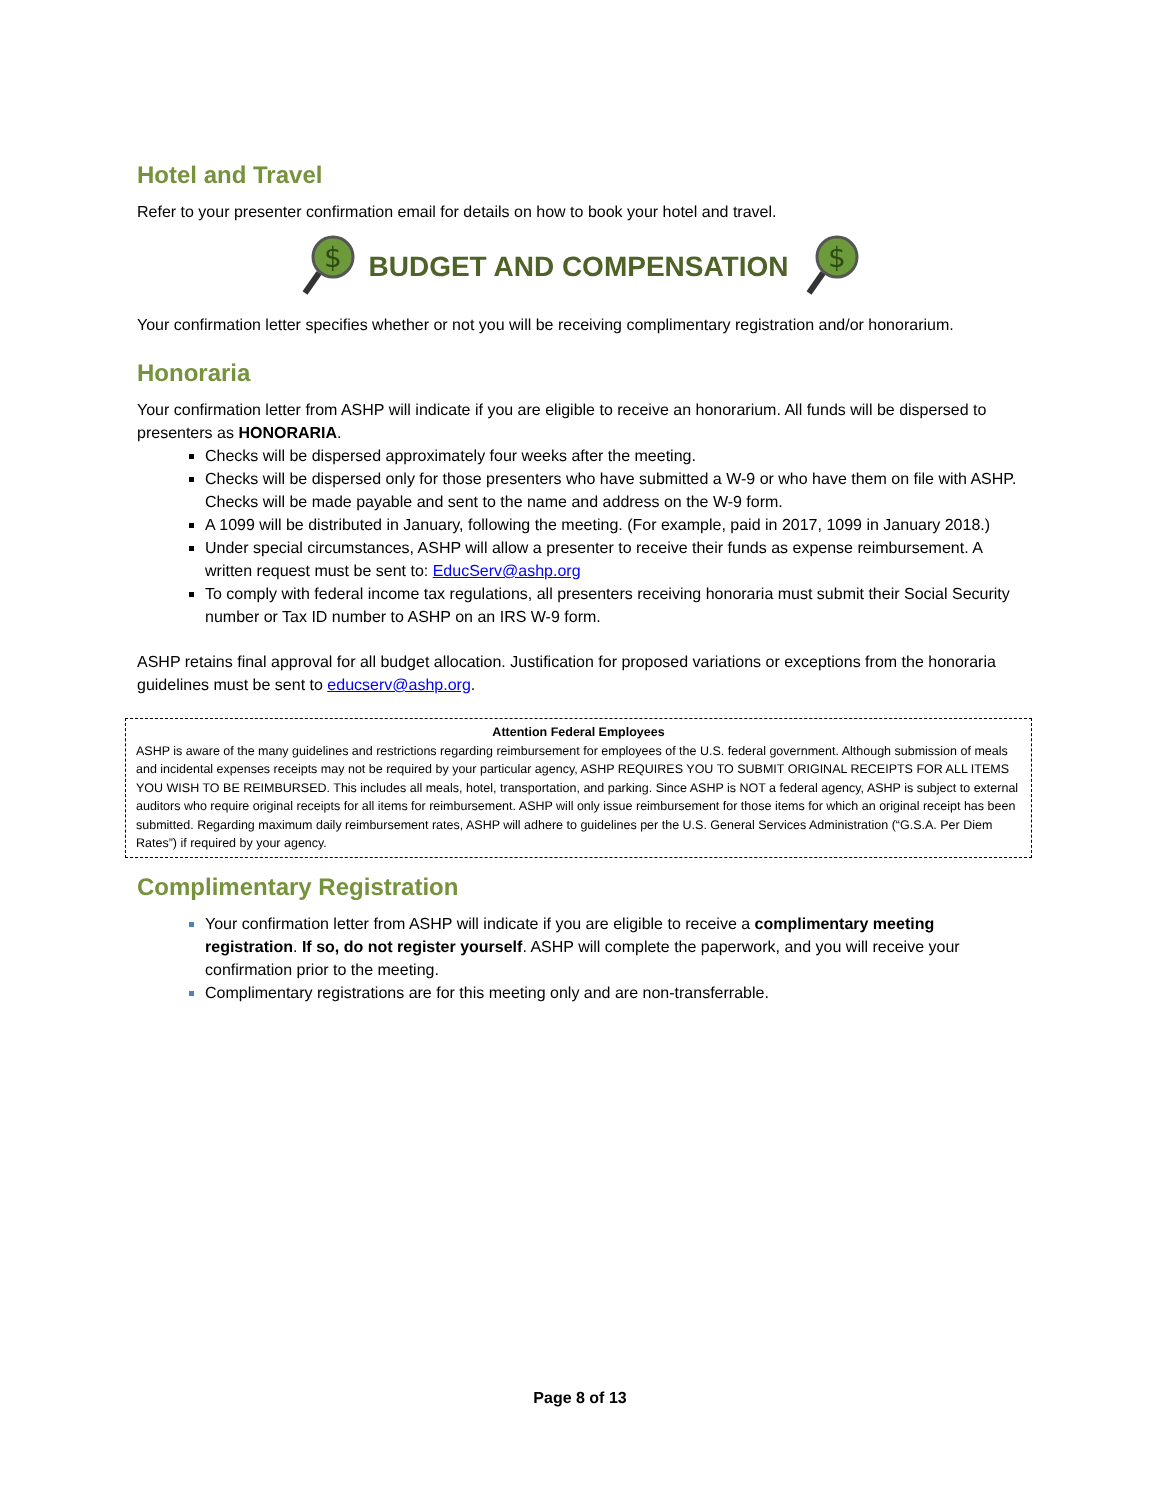Hotel and Travel
Refer to your presenter confirmation email for details on how to book your hotel and travel.
$
BUDGET AND COMPENSATION
$
Your confirmation letter specifies whether or not you will be receiving complimentary registration and/or honorarium.
Honoraria
Your confirmation letter from ASHP will indicate if you are eligible to receive an honorarium. All funds will be dispersed to presenters as HONORARIA.
Checks will be dispersed approximately four weeks after the meeting.
Checks will be dispersed only for those presenters who have submitted a W-9 or who have them on file with ASHP. Checks will be made payable and sent to the name and address on the W-9 form.
A 1099 will be distributed in January, following the meeting. (For example, paid in 2017, 1099 in January 2018.)
Under special circumstances, ASHP will allow a presenter to receive their funds as expense reimbursement. A written request must be sent to: EducServ@ashp.org
To comply with federal income tax regulations, all presenters receiving honoraria must submit their Social Security number or Tax ID number to ASHP on an IRS W-9 form.
ASHP retains final approval for all budget allocation. Justification for proposed variations or exceptions from the honoraria guidelines must be sent to educserv@ashp.org.
Attention Federal Employees
ASHP is aware of the many guidelines and restrictions regarding reimbursement for employees of the U.S. federal government. Although submission of meals and incidental expenses receipts may not be required by your particular agency, ASHP REQUIRES YOU TO SUBMIT ORIGINAL RECEIPTS FOR ALL ITEMS YOU WISH TO BE REIMBURSED. This includes all meals, hotel, transportation, and parking. Since ASHP is NOT a federal agency, ASHP is subject to external auditors who require original receipts for all items for reimbursement. ASHP will only issue reimbursement for those items for which an original receipt has been submitted. Regarding maximum daily reimbursement rates, ASHP will adhere to guidelines per the U.S. General Services Administration (“G.S.A. Per Diem Rates”) if required by your agency.
Complimentary Registration
Your confirmation letter from ASHP will indicate if you are eligible to receive a complimentary meeting registration. If so, do not register yourself. ASHP will complete the paperwork, and you will receive your confirmation prior to the meeting.
Complimentary registrations are for this meeting only and are non-transferrable.
Page 8 of 13